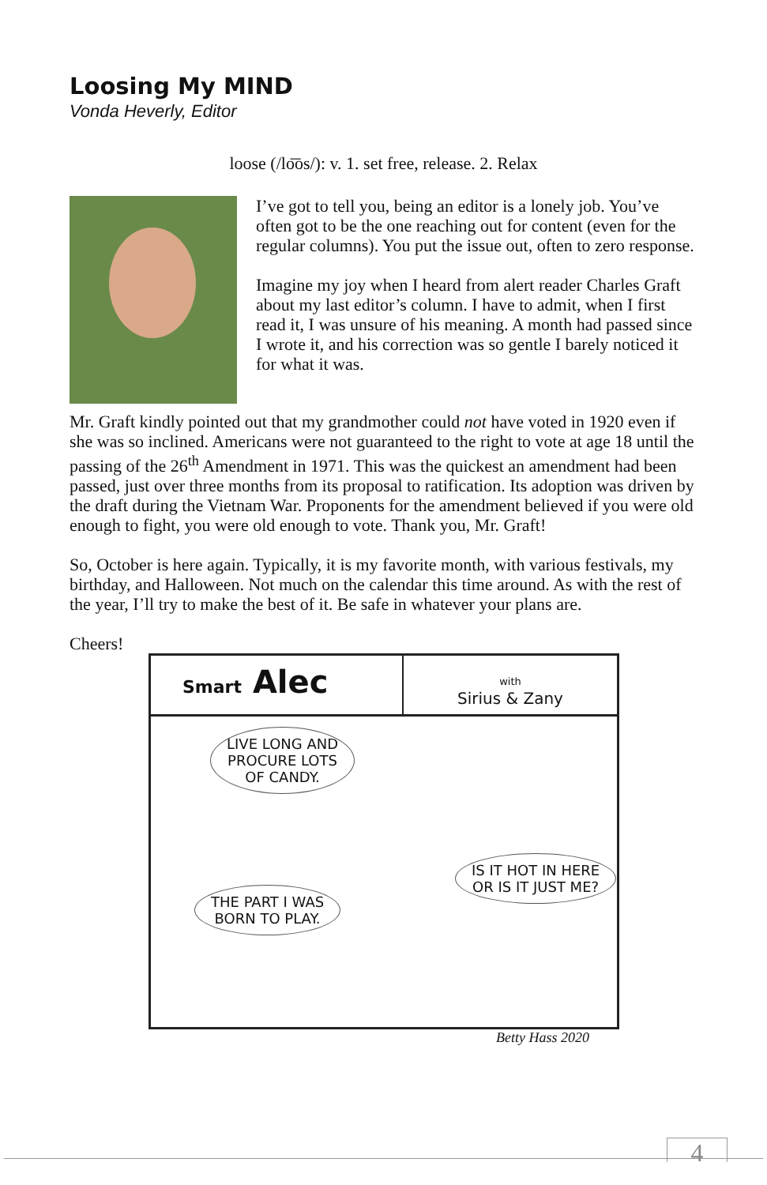Loosing My MIND
Vonda Heverly, Editor
loose (/lo͞os/): v. 1. set free, release. 2. Relax
I’ve got to tell you, being an editor is a lonely job. You’ve often got to be the one reaching out for content (even for the regular columns). You put the issue out, often to zero response.
Imagine my joy when I heard from alert reader Charles Graft about my last editor’s column. I have to admit, when I first read it, I was unsure of his meaning. A month had passed since I wrote it, and his correction was so gentle I barely noticed it for what it was.
Mr. Graft kindly pointed out that my grandmother could not have voted in 1920 even if she was so inclined. Americans were not guaranteed to the right to vote at age 18 until the passing of the 26<sup>th</sup> Amendment in 1971. This was the quickest an amendment had been passed, just over three months from its proposal to ratification. Its adoption was driven by the draft during the Vietnam War. Proponents for the amendment believed if you were old enough to fight, you were old enough to vote. Thank you, Mr. Graft!
So, October is here again. Typically, it is my favorite month, with various festivals, my birthday, and Halloween. Not much on the calendar this time around. As with the rest of the year, I’ll try to make the best of it. Be safe in whatever your plans are.
Cheers!
Smart Alec
with
Sirius & Zany
LIVE LONG AND
PROCURE LOTS
OF CANDY.
IS IT HOT IN HERE
OR IS IT JUST ME?
THE PART I WAS
BORN TO PLAY.
Betty Hass 2020
4